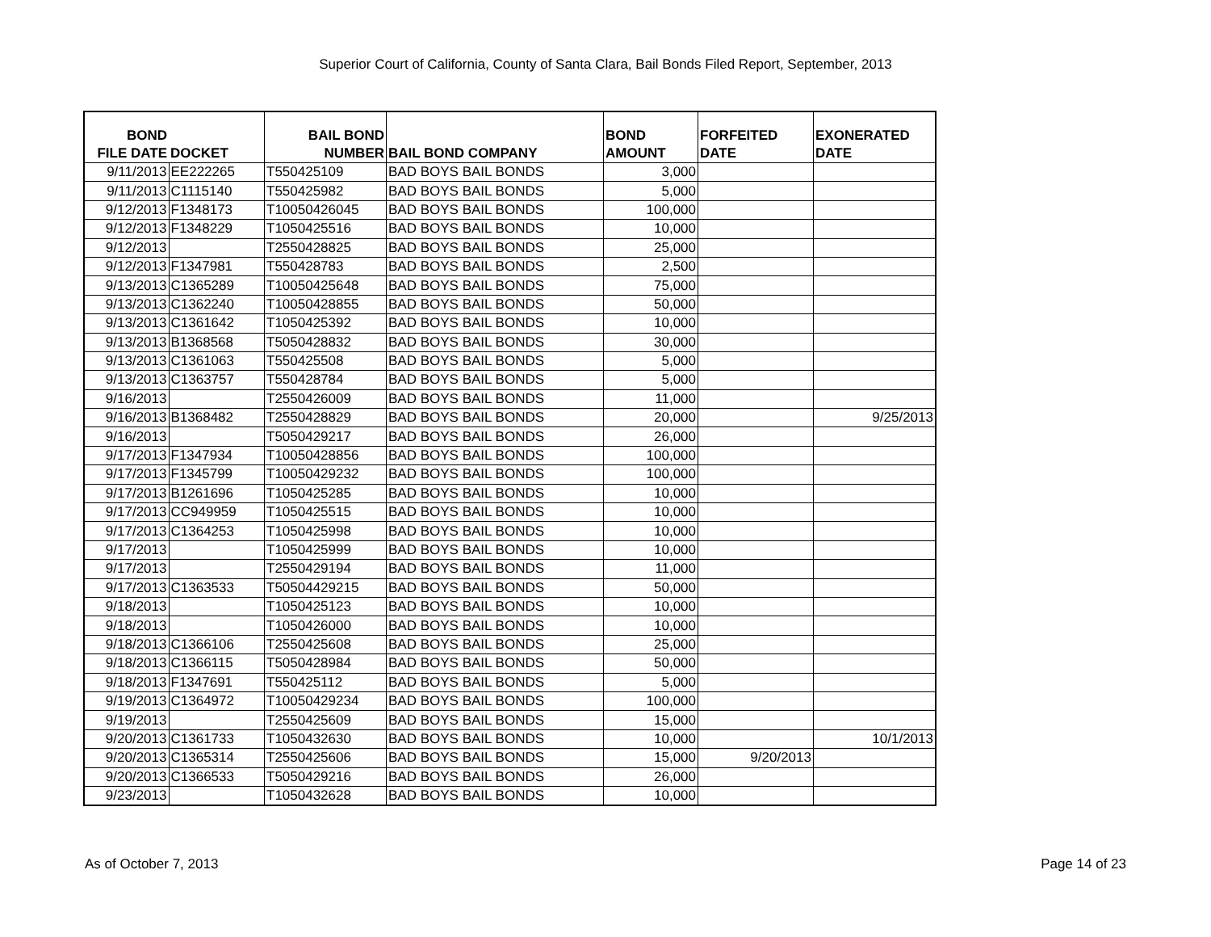Superior Court of California, County of Santa Clara, Bail Bonds Filed Report, September, 2013
| BOND FILE DATE | DOCKET | BAIL BOND NUMBER | BAIL BOND COMPANY | BOND AMOUNT | FORFEITED DATE | EXONERATED DATE |
| --- | --- | --- | --- | --- | --- | --- |
| 9/11/2013 | EE222265 | T550425109 | BAD BOYS BAIL BONDS | 3,000 | | |
| 9/11/2013 | C1115140 | T550425982 | BAD BOYS BAIL BONDS | 5,000 | | |
| 9/12/2013 | F1348173 | T10050426045 | BAD BOYS BAIL BONDS | 100,000 | | |
| 9/12/2013 | F1348229 | T1050425516 | BAD BOYS BAIL BONDS | 10,000 | | |
| 9/12/2013 | | T2550428825 | BAD BOYS BAIL BONDS | 25,000 | | |
| 9/12/2013 | F1347981 | T550428783 | BAD BOYS BAIL BONDS | 2,500 | | |
| 9/13/2013 | C1365289 | T10050425648 | BAD BOYS BAIL BONDS | 75,000 | | |
| 9/13/2013 | C1362240 | T10050428855 | BAD BOYS BAIL BONDS | 50,000 | | |
| 9/13/2013 | C1361642 | T1050425392 | BAD BOYS BAIL BONDS | 10,000 | | |
| 9/13/2013 | B1368568 | T5050428832 | BAD BOYS BAIL BONDS | 30,000 | | |
| 9/13/2013 | C1361063 | T550425508 | BAD BOYS BAIL BONDS | 5,000 | | |
| 9/13/2013 | C1363757 | T550428784 | BAD BOYS BAIL BONDS | 5,000 | | |
| 9/16/2013 | | T2550426009 | BAD BOYS BAIL BONDS | 11,000 | | |
| 9/16/2013 | B1368482 | T2550428829 | BAD BOYS BAIL BONDS | 20,000 | | 9/25/2013 |
| 9/16/2013 | | T5050429217 | BAD BOYS BAIL BONDS | 26,000 | | |
| 9/17/2013 | F1347934 | T10050428856 | BAD BOYS BAIL BONDS | 100,000 | | |
| 9/17/2013 | F1345799 | T10050429232 | BAD BOYS BAIL BONDS | 100,000 | | |
| 9/17/2013 | B1261696 | T1050425285 | BAD BOYS BAIL BONDS | 10,000 | | |
| 9/17/2013 | CC949959 | T1050425515 | BAD BOYS BAIL BONDS | 10,000 | | |
| 9/17/2013 | C1364253 | T1050425998 | BAD BOYS BAIL BONDS | 10,000 | | |
| 9/17/2013 | | T1050425999 | BAD BOYS BAIL BONDS | 10,000 | | |
| 9/17/2013 | | T2550429194 | BAD BOYS BAIL BONDS | 11,000 | | |
| 9/17/2013 | C1363533 | T50504429215 | BAD BOYS BAIL BONDS | 50,000 | | |
| 9/18/2013 | | T1050425123 | BAD BOYS BAIL BONDS | 10,000 | | |
| 9/18/2013 | | T1050426000 | BAD BOYS BAIL BONDS | 10,000 | | |
| 9/18/2013 | C1366106 | T2550425608 | BAD BOYS BAIL BONDS | 25,000 | | |
| 9/18/2013 | C1366115 | T5050428984 | BAD BOYS BAIL BONDS | 50,000 | | |
| 9/18/2013 | F1347691 | T550425112 | BAD BOYS BAIL BONDS | 5,000 | | |
| 9/19/2013 | C1364972 | T10050429234 | BAD BOYS BAIL BONDS | 100,000 | | |
| 9/19/2013 | | T2550425609 | BAD BOYS BAIL BONDS | 15,000 | | |
| 9/20/2013 | C1361733 | T1050432630 | BAD BOYS BAIL BONDS | 10,000 | | 10/1/2013 |
| 9/20/2013 | C1365314 | T2550425606 | BAD BOYS BAIL BONDS | 15,000 | 9/20/2013 | |
| 9/20/2013 | C1366533 | T5050429216 | BAD BOYS BAIL BONDS | 26,000 | | |
| 9/23/2013 | | T1050432628 | BAD BOYS BAIL BONDS | 10,000 | | |
As of October 7, 2013 Page 14 of 23